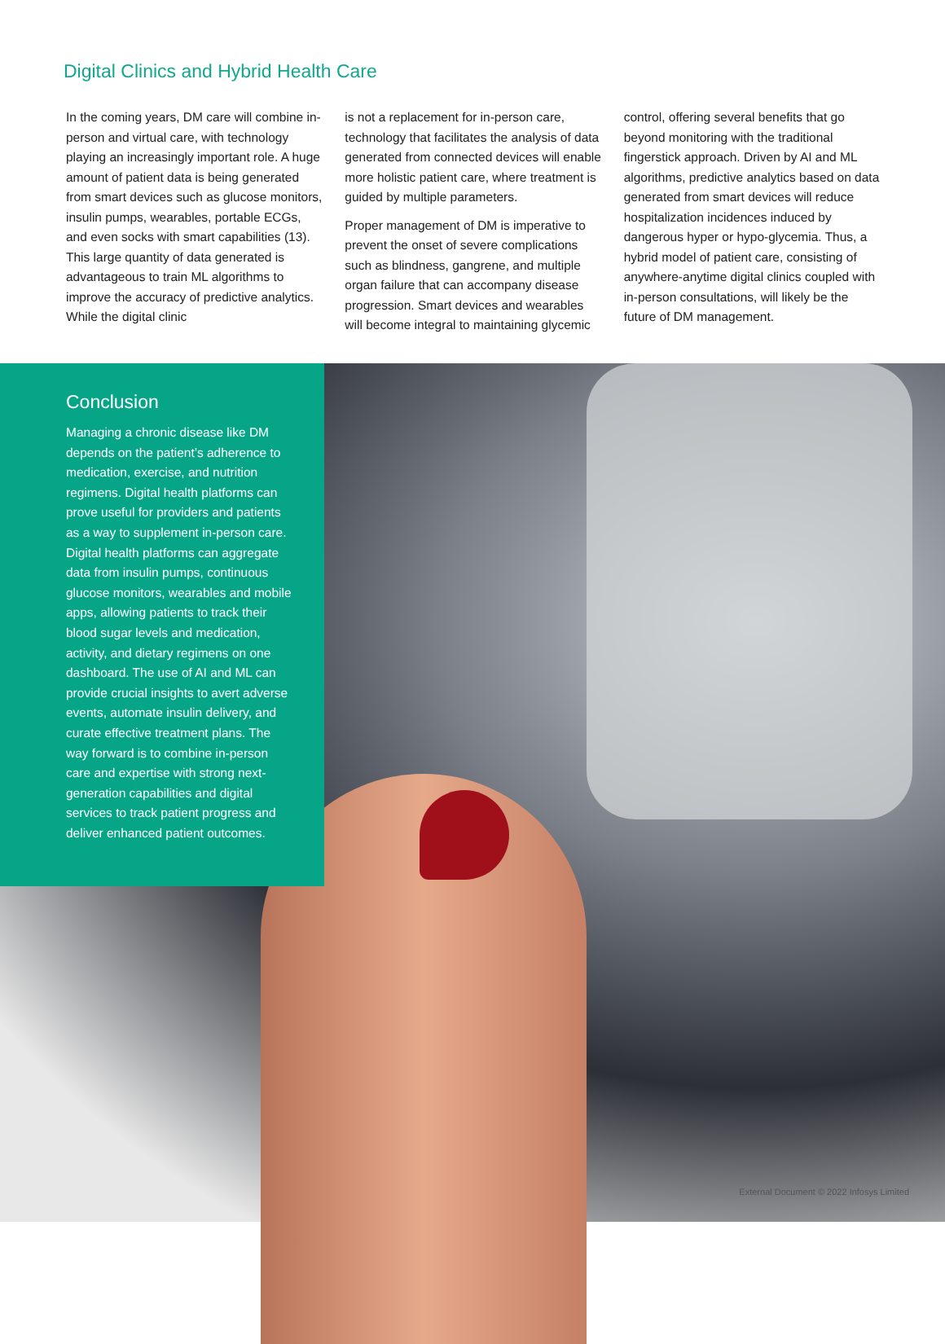Digital Clinics and Hybrid Health Care
In the coming years, DM care will combine in-person and virtual care, with technology playing an increasingly important role. A huge amount of patient data is being generated from smart devices such as glucose monitors, insulin pumps, wearables, portable ECGs, and even socks with smart capabilities (13). This large quantity of data generated is advantageous to train ML algorithms to improve the accuracy of predictive analytics. While the digital clinic
is not a replacement for in-person care, technology that facilitates the analysis of data generated from connected devices will enable more holistic patient care, where treatment is guided by multiple parameters.
Proper management of DM is imperative to prevent the onset of severe complications such as blindness, gangrene, and multiple organ failure that can accompany disease progression. Smart devices and wearables will become integral to maintaining glycemic
control, offering several benefits that go beyond monitoring with the traditional fingerstick approach. Driven by AI and ML algorithms, predictive analytics based on data generated from smart devices will reduce hospitalization incidences induced by dangerous hyper or hypo-glycemia. Thus, a hybrid model of patient care, consisting of anywhere-anytime digital clinics coupled with in-person consultations, will likely be the future of DM management.
Conclusion
Managing a chronic disease like DM depends on the patient’s adherence to medication, exercise, and nutrition regimens. Digital health platforms can prove useful for providers and patients as a way to supplement in-person care. Digital health platforms can aggregate data from insulin pumps, continuous glucose monitors, wearables and mobile apps, allowing patients to track their blood sugar levels and medication, activity, and dietary regimens on one dashboard. The use of AI and ML can provide crucial insights to avert adverse events, automate insulin delivery, and curate effective treatment plans. The way forward is to combine in-person care and expertise with strong next-generation capabilities and digital services to track patient progress and deliver enhanced patient outcomes.
External Document © 2022 Infosys Limited